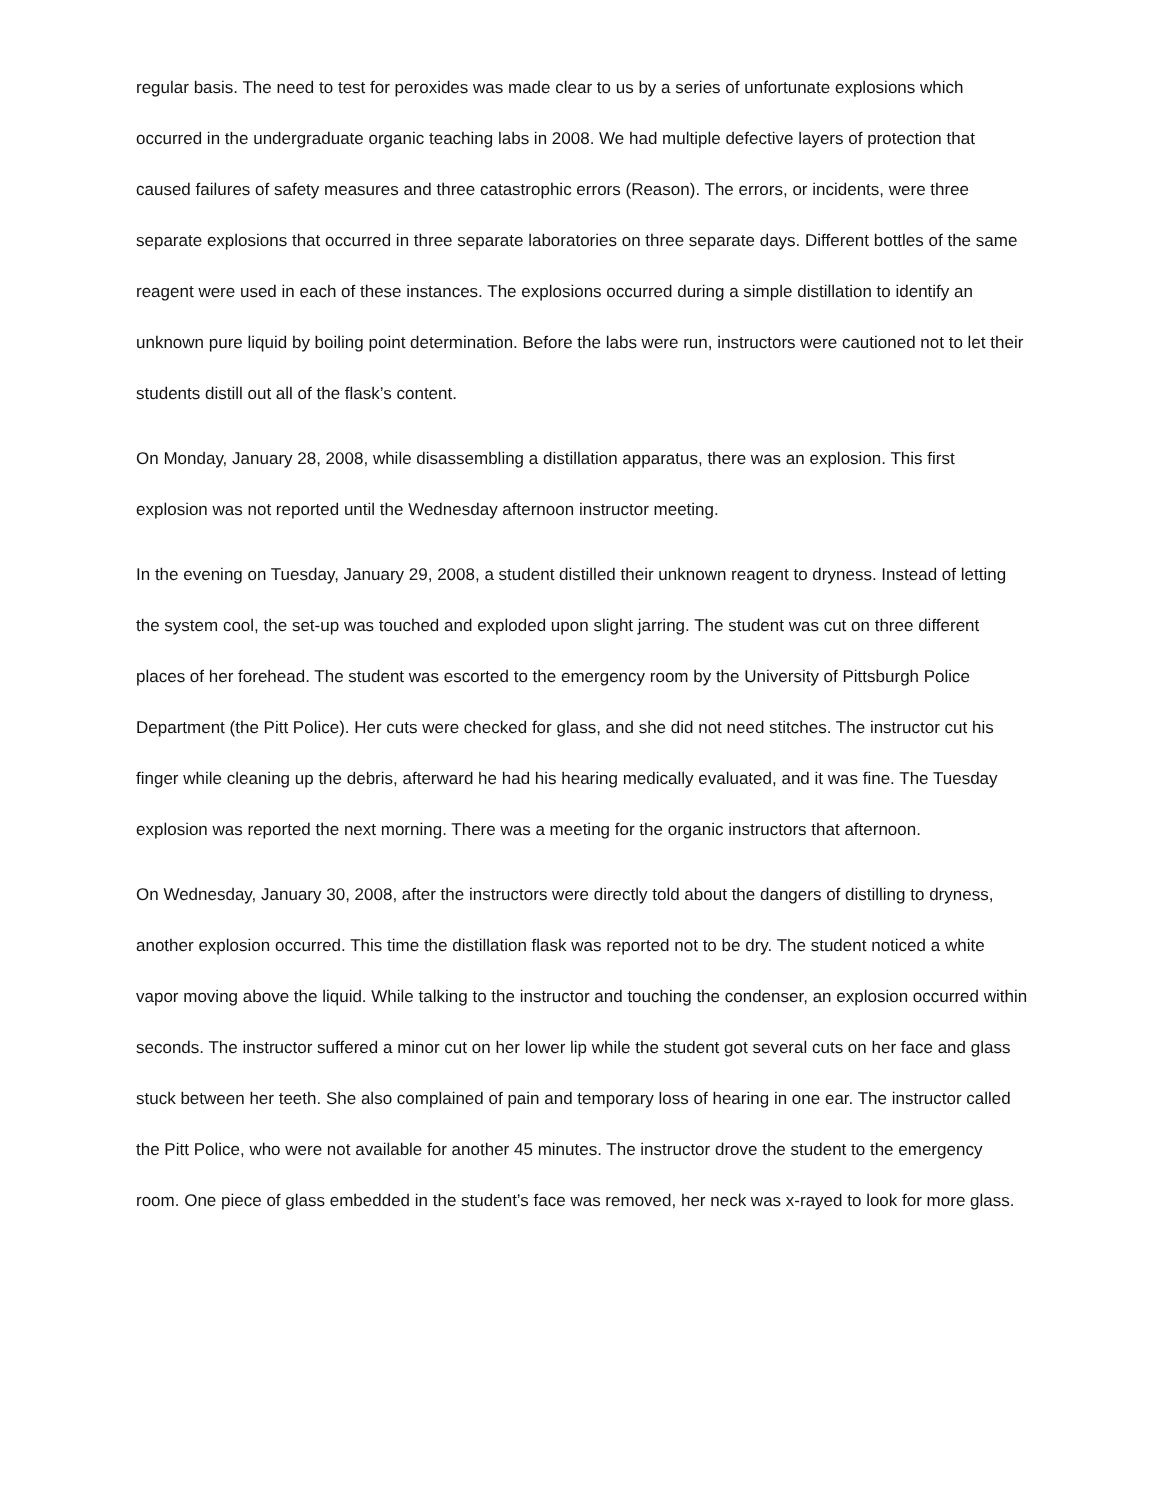regular basis. The need to test for peroxides was made clear to us by a series of unfortunate explosions which occurred in the undergraduate organic teaching labs in 2008. We had multiple defective layers of protection that caused failures of safety measures and three catastrophic errors (Reason). The errors, or incidents, were three separate explosions that occurred in three separate laboratories on three separate days. Different bottles of the same reagent were used in each of these instances. The explosions occurred during a simple distillation to identify an unknown pure liquid by boiling point determination. Before the labs were run, instructors were cautioned not to let their students distill out all of the flask’s content.
On Monday, January 28, 2008, while disassembling a distillation apparatus, there was an explosion. This first explosion was not reported until the Wednesday afternoon instructor meeting.
In the evening on Tuesday, January 29, 2008, a student distilled their unknown reagent to dryness. Instead of letting the system cool, the set-up was touched and exploded upon slight jarring. The student was cut on three different places of her forehead. The student was escorted to the emergency room by the University of Pittsburgh Police Department (the Pitt Police). Her cuts were checked for glass, and she did not need stitches. The instructor cut his finger while cleaning up the debris, afterward he had his hearing medically evaluated, and it was fine. The Tuesday explosion was reported the next morning. There was a meeting for the organic instructors that afternoon.
On Wednesday, January 30, 2008, after the instructors were directly told about the dangers of distilling to dryness, another explosion occurred. This time the distillation flask was reported not to be dry. The student noticed a white vapor moving above the liquid. While talking to the instructor and touching the condenser, an explosion occurred within seconds. The instructor suffered a minor cut on her lower lip while the student got several cuts on her face and glass stuck between her teeth. She also complained of pain and temporary loss of hearing in one ear. The instructor called the Pitt Police, who were not available for another 45 minutes. The instructor drove the student to the emergency room. One piece of glass embedded in the student’s face was removed, her neck was x-rayed to look for more glass.